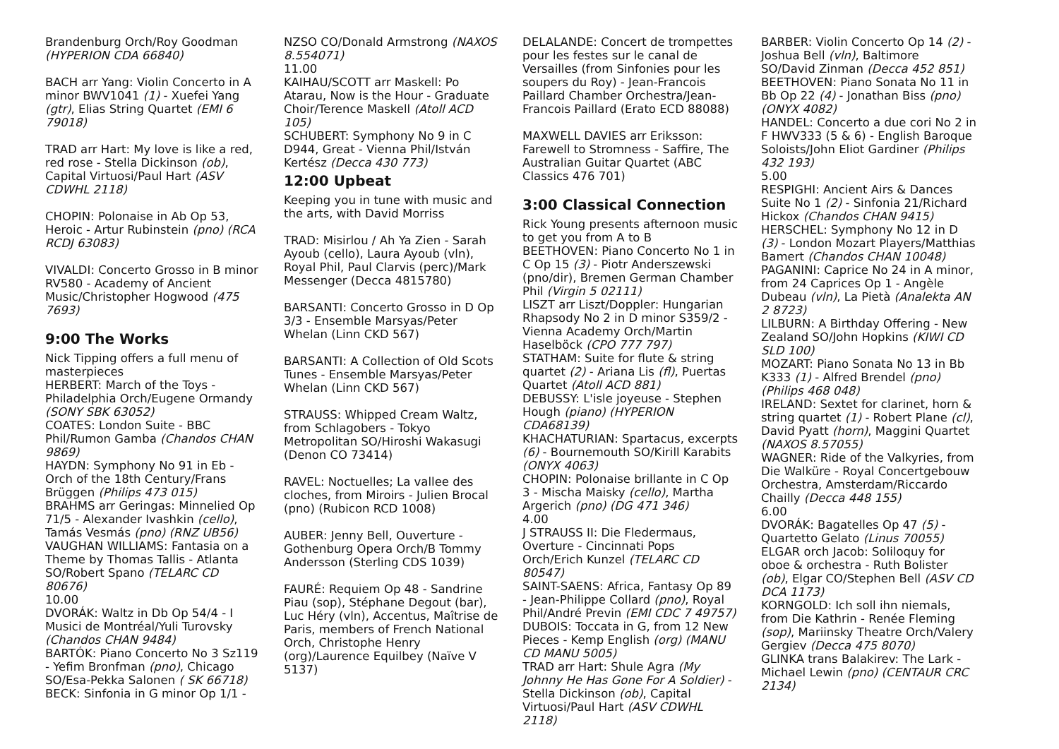Brandenburg Orch/Roy Goodman (HYPERION CDA 66840)
BACH arr Yang: Violin Concerto in A minor BWV1041 (1) - Xuefei Yang (gtr), Elias String Quartet (EMI 6 79018)
TRAD arr Hart: My love is like a red, red rose - Stella Dickinson (ob), Capital Virtuosi/Paul Hart (ASV CDWHL 2118)
CHOPIN: Polonaise in Ab Op 53, Heroic - Artur Rubinstein (pno) (RCA RCDJ 63083)
VIVALDI: Concerto Grosso in B minor RV580 - Academy of Ancient Music/Christopher Hogwood (475 7693)
9:00 The Works
Nick Tipping offers a full menu of masterpieces
HERBERT: March of the Toys - Philadelphia Orch/Eugene Ormandy (SONY SBK 63052)
COATES: London Suite - BBC Phil/Rumon Gamba (Chandos CHAN 9869)
HAYDN: Symphony No 91 in Eb - Orch of the 18th Century/Frans Brüggen (Philips 473 015)
BRAHMS arr Geringas: Minnelied Op 71/5 - Alexander Ivashkin (cello), Tamás Vesmás (pno) (RNZ UB56)
VAUGHAN WILLIAMS: Fantasia on a Theme by Thomas Tallis - Atlanta SO/Robert Spano (TELARC CD 80676)
10.00
DVORÁK: Waltz in Db Op 54/4 - I Musici de Montréal/Yuli Turovsky (Chandos CHAN 9484)
BARTÓK: Piano Concerto No 3 Sz119 - Yefim Bronfman (pno), Chicago SO/Esa-Pekka Salonen ( SK 66718)
BECK: Sinfonia in G minor Op 1/1 -
NZSO CO/Donald Armstrong (NAXOS 8.554071)
11.00
KAIHAU/SCOTT arr Maskell: Po Atarau, Now is the Hour - Graduate Choir/Terence Maskell (Atoll ACD 105)
SCHUBERT: Symphony No 9 in C D944, Great - Vienna Phil/István Kertész (Decca 430 773)
12:00 Upbeat
Keeping you in tune with music and the arts, with David Morriss
TRAD: Misirlou / Ah Ya Zien - Sarah Ayoub (cello), Laura Ayoub (vln), Royal Phil, Paul Clarvis (perc)/Mark Messenger (Decca 4815780)
BARSANTI: Concerto Grosso in D Op 3/3 - Ensemble Marsyas/Peter Whelan (Linn CKD 567)
BARSANTI: A Collection of Old Scots Tunes - Ensemble Marsyas/Peter Whelan (Linn CKD 567)
STRAUSS: Whipped Cream Waltz, from Schlagobers - Tokyo Metropolitan SO/Hiroshi Wakasugi (Denon CO 73414)
RAVEL: Noctuelles; La vallee des cloches, from Miroirs - Julien Brocal (pno) (Rubicon RCD 1008)
AUBER: Jenny Bell, Ouverture - Gothenburg Opera Orch/B Tommy Andersson (Sterling CDS 1039)
FAURÉ: Requiem Op 48 - Sandrine Piau (sop), Stéphane Degout (bar), Luc Héry (vln), Accentus, Maîtrise de Paris, members of French National Orch, Christophe Henry (org)/Laurence Equilbey (Naïve V 5137)
DELALANDE: Concert de trompettes pour les festes sur le canal de Versailles (from Sinfonies pour les soupers du Roy) - Jean-Francois Paillard Chamber Orchestra/Jean-Francois Paillard (Erato ECD 88088)
MAXWELL DAVIES arr Eriksson: Farewell to Stromness - Saffire, The Australian Guitar Quartet (ABC Classics 476 701)
3:00 Classical Connection
Rick Young presents afternoon music to get you from A to B
BEETHOVEN: Piano Concerto No 1 in C Op 15 (3) - Piotr Anderszewski (pno/dir), Bremen German Chamber Phil (Virgin 5 02111)
LISZT arr Liszt/Doppler: Hungarian Rhapsody No 2 in D minor S359/2 - Vienna Academy Orch/Martin Haselböck (CPO 777 797)
STATHAM: Suite for flute & string quartet (2) - Ariana Lis (fl), Puertas Quartet (Atoll ACD 881)
DEBUSSY: L'isle joyeuse - Stephen Hough (piano) (HYPERION CDA68139)
KHACHATURIAN: Spartacus, excerpts (6) - Bournemouth SO/Kirill Karabits (ONYX 4063)
CHOPIN: Polonaise brillante in C Op 3 - Mischa Maisky (cello), Martha Argerich (pno) (DG 471 346)
4.00
J STRAUSS II: Die Fledermaus, Overture - Cincinnati Pops Orch/Erich Kunzel (TELARC CD 80547)
SAINT-SAENS: Africa, Fantasy Op 89 - Jean-Philippe Collard (pno), Royal Phil/André Previn (EMI CDC 7 49757)
DUBOIS: Toccata in G, from 12 New Pieces - Kemp English (org) (MANU CD MANU 5005)
TRAD arr Hart: Shule Agra (My Johnny He Has Gone For A Soldier) - Stella Dickinson (ob), Capital Virtuosi/Paul Hart (ASV CDWHL 2118)
BARBER: Violin Concerto Op 14 (2) - Joshua Bell (vln), Baltimore SO/David Zinman (Decca 452 851)
BEETHOVEN: Piano Sonata No 11 in Bb Op 22 (4) - Jonathan Biss (pno) (ONYX 4082)
HANDEL: Concerto a due cori No 2 in F HWV333 (5 & 6) - English Baroque Soloists/John Eliot Gardiner (Philips 432 193)
5.00
RESPIGHI: Ancient Airs & Dances Suite No 1 (2) - Sinfonia 21/Richard Hickox (Chandos CHAN 9415)
HERSCHEL: Symphony No 12 in D (3) - London Mozart Players/Matthias Bamert (Chandos CHAN 10048)
PAGANINI: Caprice No 24 in A minor, from 24 Caprices Op 1 - Angèle Dubeau (vln), La Pietà (Analekta AN 2 8723)
LILBURN: A Birthday Offering - New Zealand SO/John Hopkins (KIWI CD SLD 100)
MOZART: Piano Sonata No 13 in Bb K333 (1) - Alfred Brendel (pno) (Philips 468 048)
IRELAND: Sextet for clarinet, horn & string quartet (1) - Robert Plane (cl), David Pyatt (horn), Maggini Quartet (NAXOS 8.57055)
WAGNER: Ride of the Valkyries, from Die Walküre - Royal Concertgebouw Orchestra, Amsterdam/Riccardo Chailly (Decca 448 155)
6.00
DVORÁK: Bagatelles Op 47 (5) - Quartetto Gelato (Linus 70055)
ELGAR orch Jacob: Soliloquy for oboe & orchestra - Ruth Bolister (ob), Elgar CO/Stephen Bell (ASV CD DCA 1173)
KORNGOLD: Ich soll ihn niemals, from Die Kathrin - Renée Fleming (sop), Mariinsky Theatre Orch/Valery Gergiev (Decca 475 8070)
GLINKA trans Balakirev: The Lark - Michael Lewin (pno) (CENTAUR CRC 2134)